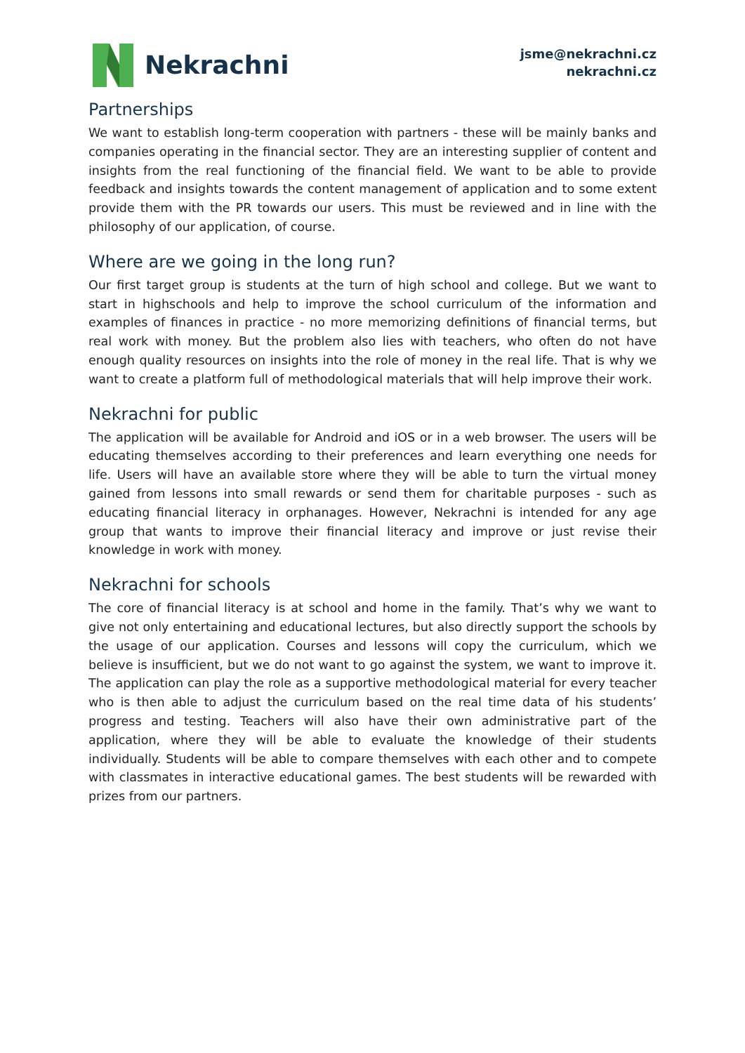Nekrachni
jsme@nekrachni.cz
nekrachni.cz
Partnerships
We want to establish long-term cooperation with partners - these will be mainly banks and companies operating in the financial sector. They are an interesting supplier of content and insights from the real functioning of the financial field. We want to be able to provide feedback and insights towards the content management of application and to some extent provide them with the PR towards our users. This must be reviewed and in line with the philosophy of our application, of course.
Where are we going in the long run?
Our first target group is students at the turn of high school and college. But we want to start in highschools and help to improve the school curriculum of the information and examples of finances in practice - no more memorizing definitions of financial terms, but real work with money. But the problem also lies with teachers, who often do not have enough quality resources on insights into the role of money in the real life. That is why we want to create a platform full of methodological materials that will help improve their work.
Nekrachni for public
The application will be available for Android and iOS or in a web browser. The users will be educating themselves according to their preferences and learn everything one needs for life. Users will have an available store where they will be able to turn the virtual money gained from lessons into small rewards or send them for charitable purposes - such as educating financial literacy in orphanages. However, Nekrachni is intended for any age group that wants to improve their financial literacy and improve or just revise their knowledge in work with money.
Nekrachni for schools
The core of financial literacy is at school and home in the family. That’s why we want to give not only entertaining and educational lectures, but also directly support the schools by the usage of our application. Courses and lessons will copy the curriculum, which we believe is insufficient, but we do not want to go against the system, we want to improve it. The application can play the role as a supportive methodological material for every teacher who is then able to adjust the curriculum based on the real time data of his students’ progress and testing. Teachers will also have their own administrative part of the application, where they will be able to evaluate the knowledge of their students individually. Students will be able to compare themselves with each other and to compete with classmates in interactive educational games. The best students will be rewarded with prizes from our partners.